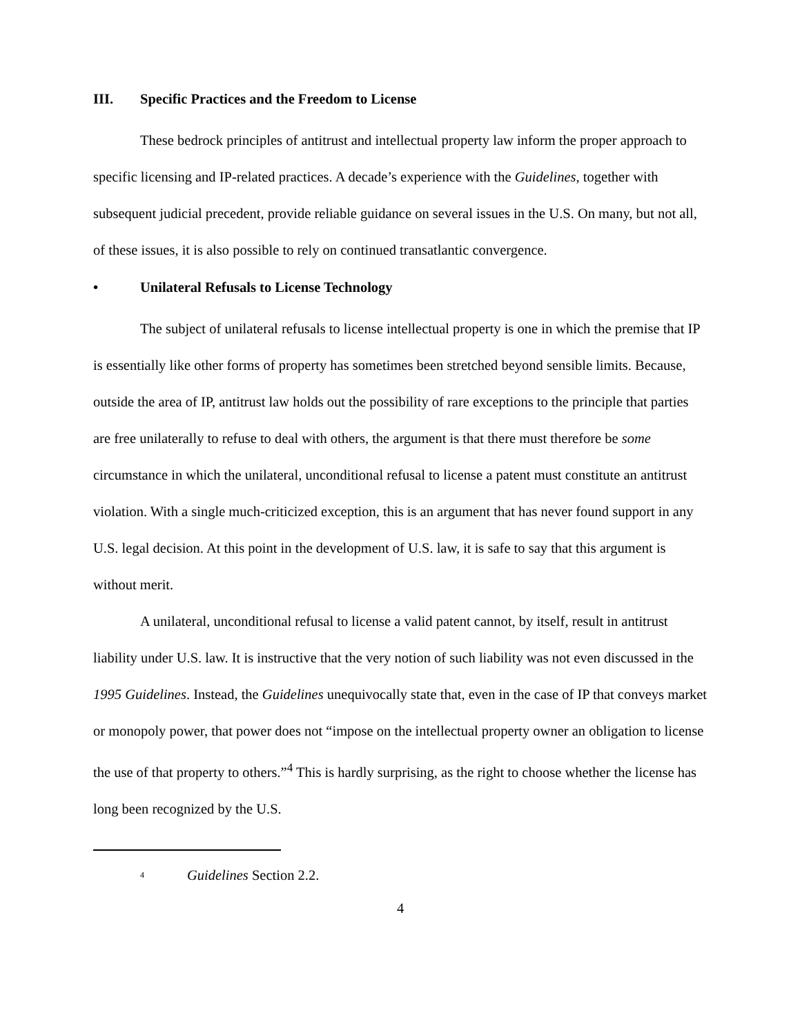III. Specific Practices and the Freedom to License
These bedrock principles of antitrust and intellectual property law inform the proper approach to specific licensing and IP-related practices. A decade’s experience with the Guidelines, together with subsequent judicial precedent, provide reliable guidance on several issues in the U.S. On many, but not all, of these issues, it is also possible to rely on continued transatlantic convergence.
• Unilateral Refusals to License Technology
The subject of unilateral refusals to license intellectual property is one in which the premise that IP is essentially like other forms of property has sometimes been stretched beyond sensible limits. Because, outside the area of IP, antitrust law holds out the possibility of rare exceptions to the principle that parties are free unilaterally to refuse to deal with others, the argument is that there must therefore be some circumstance in which the unilateral, unconditional refusal to license a patent must constitute an antitrust violation. With a single much-criticized exception, this is an argument that has never found support in any U.S. legal decision. At this point in the development of U.S. law, it is safe to say that this argument is without merit.
A unilateral, unconditional refusal to license a valid patent cannot, by itself, result in antitrust liability under U.S. law. It is instructive that the very notion of such liability was not even discussed in the 1995 Guidelines. Instead, the Guidelines unequivocally state that, even in the case of IP that conveys market or monopoly power, that power does not “impose on the intellectual property owner an obligation to license the use of that property to others.”<sup>4</sup> This is hardly surprising, as the right to choose whether the license has long been recognized by the U.S.
<sup>4</sup> Guidelines Section 2.2.
4